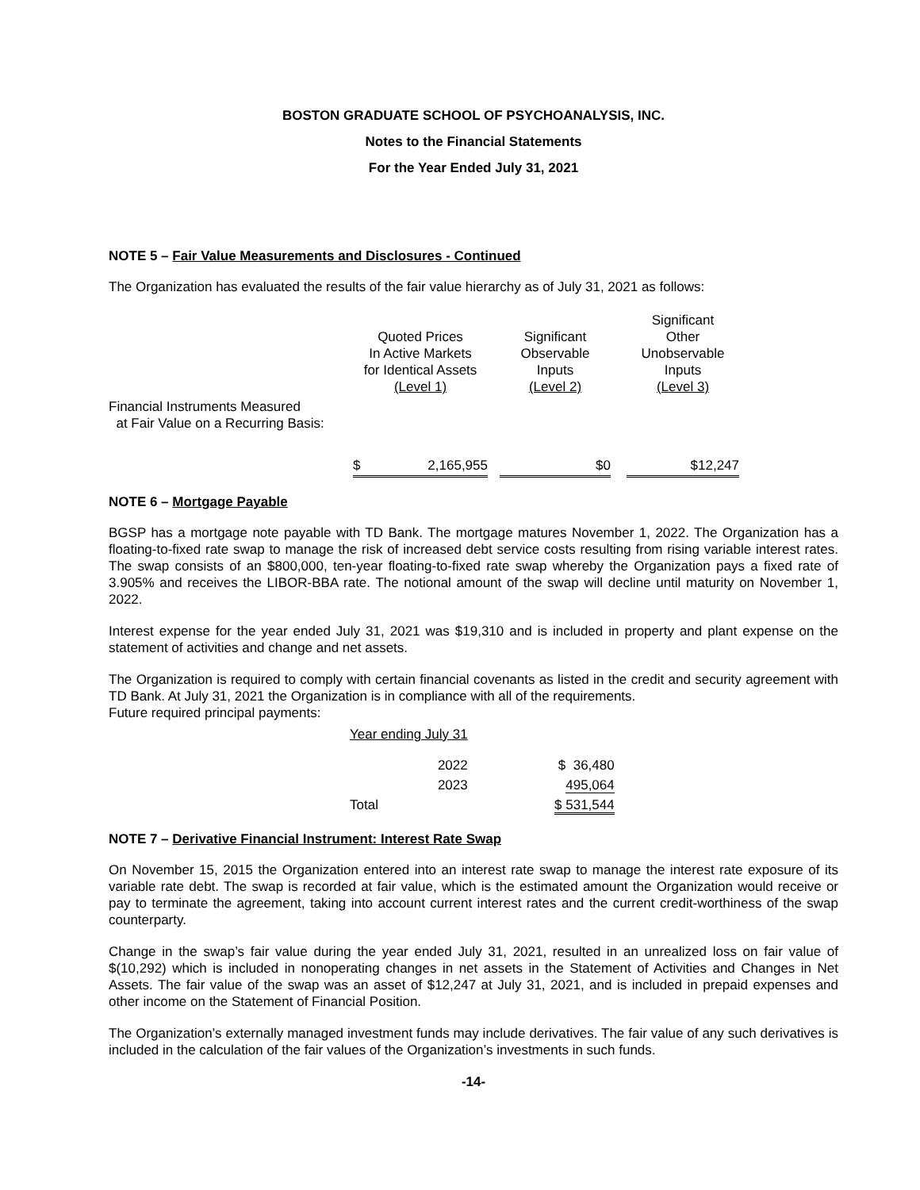BOSTON GRADUATE SCHOOL OF PSYCHOANALYSIS, INC.
Notes to the Financial Statements
For the Year Ended July 31, 2021
NOTE 5 – Fair Value Measurements and Disclosures - Continued
The Organization has evaluated the results of the fair value hierarchy as of July 31, 2021 as follows:
| | Quoted Prices In Active Markets for Identical Assets (Level 1) | | Significant Observable Inputs (Level 2) | | Significant Other Unobservable Inputs (Level 3) |
| Financial Instruments Measured at Fair Value on a Recurring Basis: | | | | | |
| | $ 2,165,955 | | $0 | | $12,247 |
NOTE 6 – Mortgage Payable
BGSP has a mortgage note payable with TD Bank. The mortgage matures November 1, 2022. The Organization has a floating-to-fixed rate swap to manage the risk of increased debt service costs resulting from rising variable interest rates. The swap consists of an $800,000, ten-year floating-to-fixed rate swap whereby the Organization pays a fixed rate of 3.905% and receives the LIBOR-BBA rate. The notional amount of the swap will decline until maturity on November 1, 2022.
Interest expense for the year ended July 31, 2021 was $19,310 and is included in property and plant expense on the statement of activities and change and net assets.
The Organization is required to comply with certain financial covenants as listed in the credit and security agreement with TD Bank. At July 31, 2021 the Organization is in compliance with all of the requirements.
Future required principal payments:
| Year ending July 31 | | |
| | 2022 | $ 36,480 |
| | 2023 | 495,064 |
| Total | | $ 531,544 |
NOTE 7 – Derivative Financial Instrument: Interest Rate Swap
On November 15, 2015 the Organization entered into an interest rate swap to manage the interest rate exposure of its variable rate debt. The swap is recorded at fair value, which is the estimated amount the Organization would receive or pay to terminate the agreement, taking into account current interest rates and the current credit-worthiness of the swap counterparty.
Change in the swap’s fair value during the year ended July 31, 2021, resulted in an unrealized loss on fair value of $(10,292) which is included in nonoperating changes in net assets in the Statement of Activities and Changes in Net Assets. The fair value of the swap was an asset of $12,247 at July 31, 2021, and is included in prepaid expenses and other income on the Statement of Financial Position.
The Organization’s externally managed investment funds may include derivatives. The fair value of any such derivatives is included in the calculation of the fair values of the Organization’s investments in such funds.
-14-